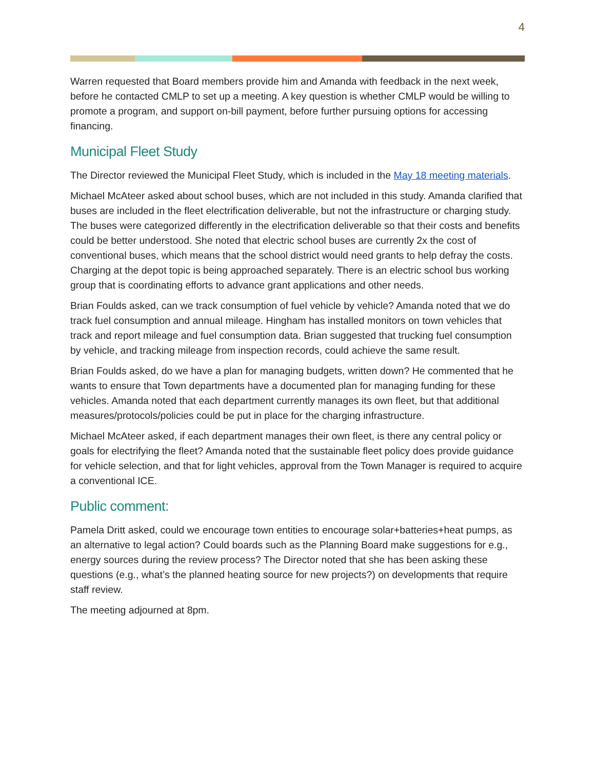4
Warren requested that Board members provide him and Amanda with feedback in the next week, before he contacted CMLP to set up a meeting. A key question is whether CMLP would be willing to promote a program, and support on-bill payment, before further pursuing options for accessing financing.
Municipal Fleet Study
The Director reviewed the Municipal Fleet Study, which is included in the May 18 meeting materials.
Michael McAteer asked about school buses, which are not included in this study. Amanda clarified that buses are included in the fleet electrification deliverable, but not the infrastructure or charging study. The buses were categorized differently in the electrification deliverable so that their costs and benefits could be better understood. She noted that electric school buses are currently 2x the cost of conventional buses, which means that the school district would need grants to help defray the costs. Charging at the depot topic is being approached separately. There is an electric school bus working group that is coordinating efforts to advance grant applications and other needs.
Brian Foulds asked, can we track consumption of fuel vehicle by vehicle? Amanda noted that we do track fuel consumption and annual mileage. Hingham has installed monitors on town vehicles that track and report mileage and fuel consumption data. Brian suggested that trucking fuel consumption by vehicle, and tracking mileage from inspection records, could achieve the same result.
Brian Foulds asked, do we have a plan for managing budgets, written down? He commented that he wants to ensure that Town departments have a documented plan for managing funding for these vehicles. Amanda noted that each department currently manages its own fleet, but that additional measures/protocols/policies could be put in place for the charging infrastructure.
Michael McAteer asked, if each department manages their own fleet, is there any central policy or goals for electrifying the fleet? Amanda noted that the sustainable fleet policy does provide guidance for vehicle selection, and that for light vehicles, approval from the Town Manager is required to acquire a conventional ICE.
Public comment:
Pamela Dritt asked, could we encourage town entities to encourage solar+batteries+heat pumps, as an alternative to legal action? Could boards such as the Planning Board make suggestions for e.g., energy sources during the review process? The Director noted that she has been asking these questions (e.g., what’s the planned heating source for new projects?) on developments that require staff review.
The meeting adjourned at 8pm.